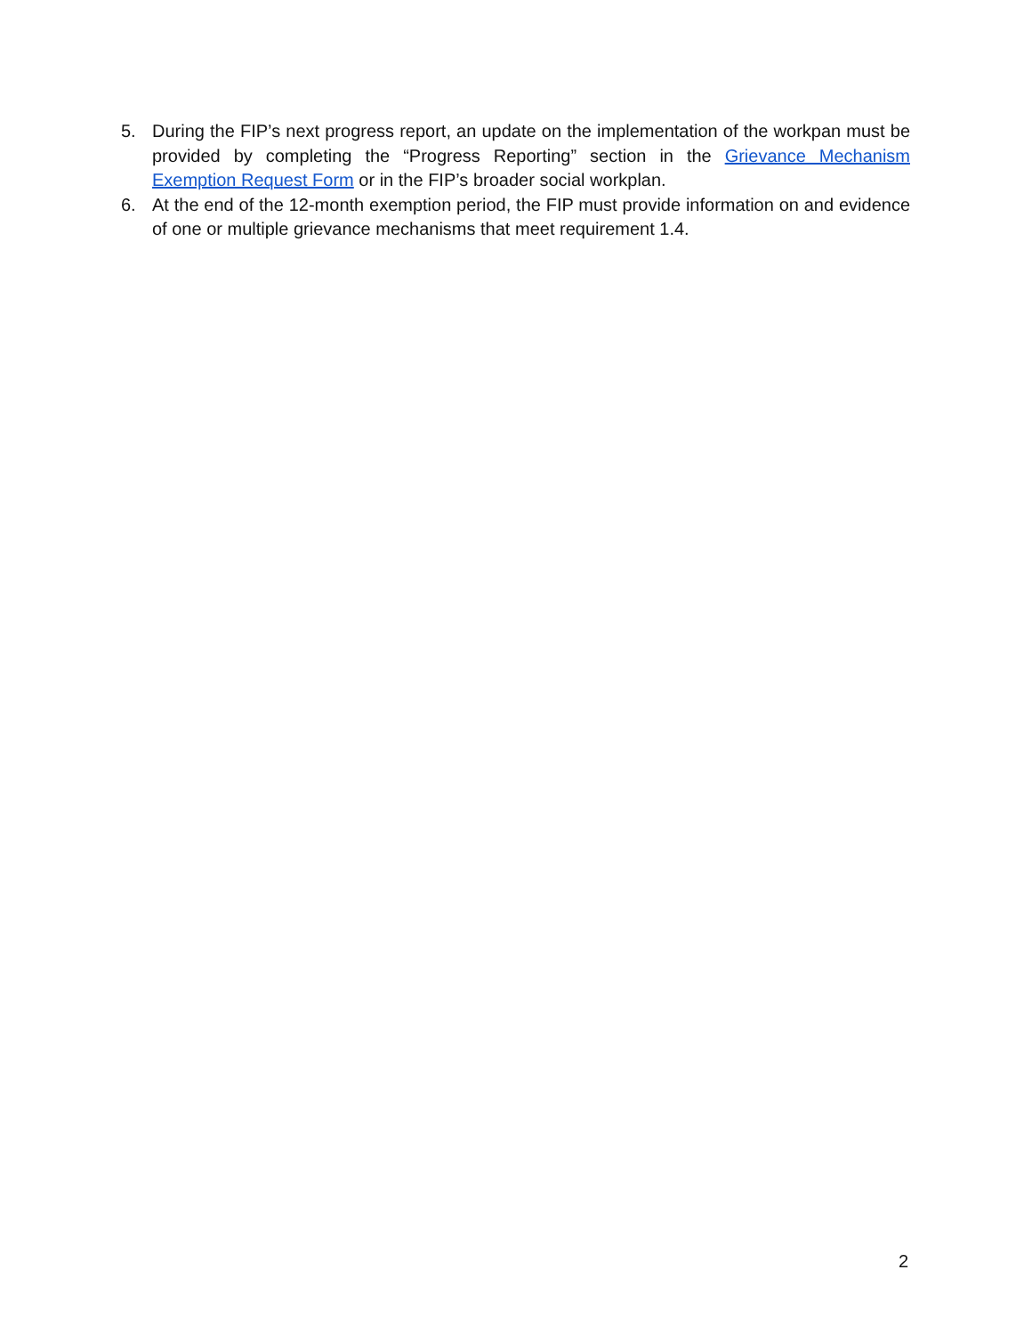5. During the FIP’s next progress report, an update on the implementation of the workpan must be provided by completing the “Progress Reporting” section in the Grievance Mechanism Exemption Request Form or in the FIP’s broader social workplan.
6. At the end of the 12-month exemption period, the FIP must provide information on and evidence of one or multiple grievance mechanisms that meet requirement 1.4.
2